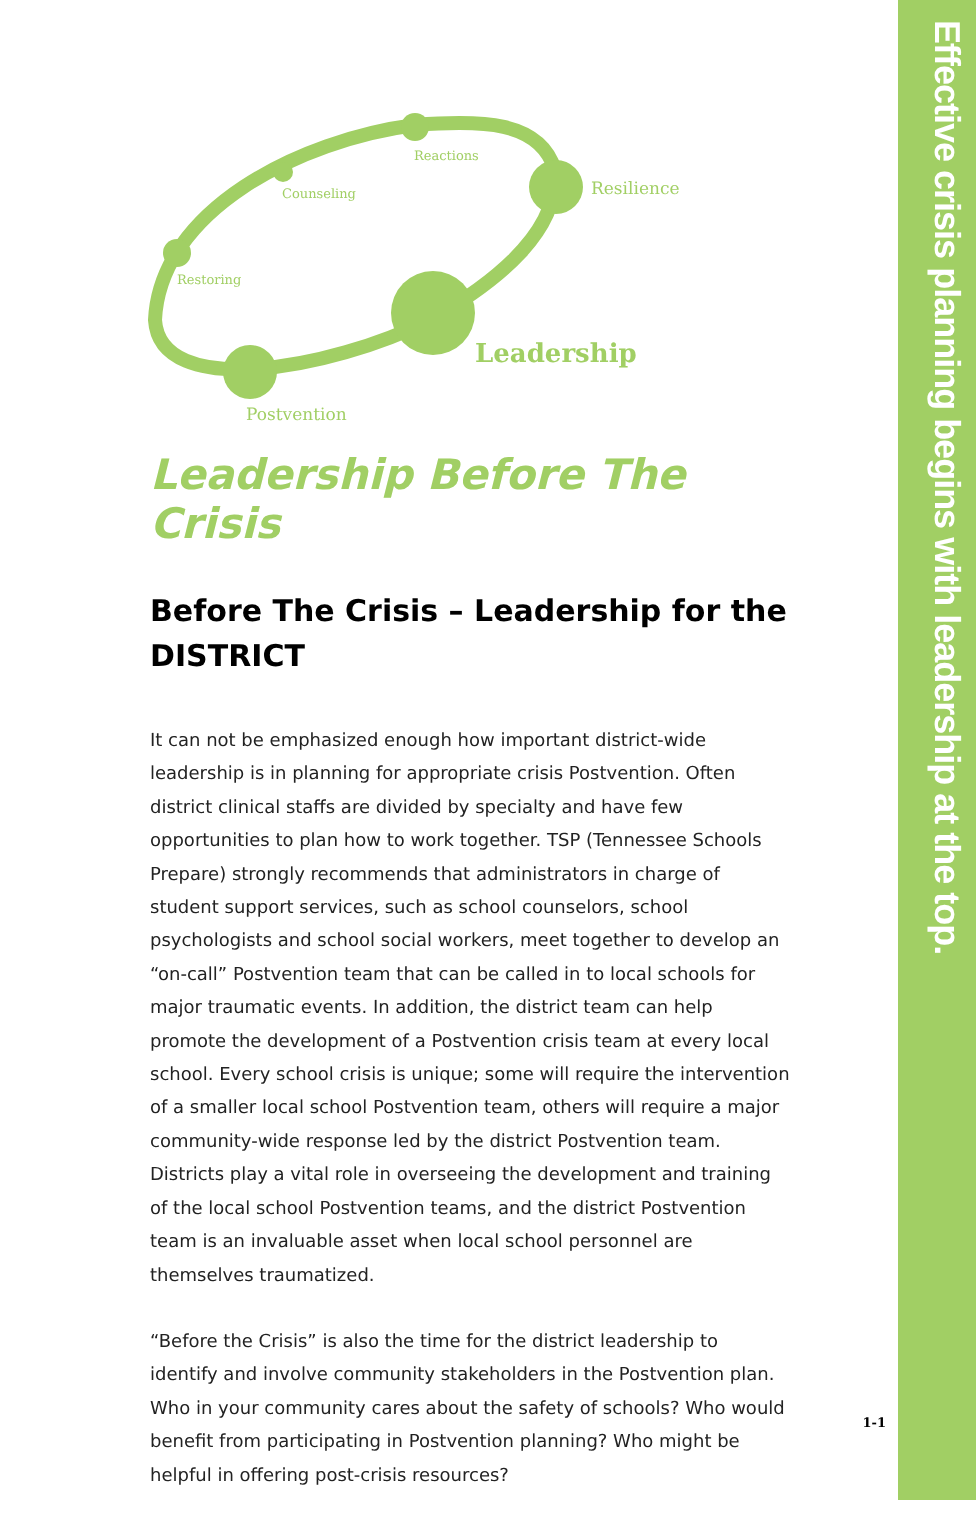Effective crisis planning begins with leadership at the top.
Reactions
Counseling
Restoring
Postvention
Resilience
Leadership
Leadership Before The Crisis
Before The Crisis – Leadership for the DISTRICT
It can not be emphasized enough how important district-wide leadership is in planning for appropriate crisis Postvention. Often district clinical staffs are divided by specialty and have few opportunities to plan how to work together. TSP (Tennessee Schools Prepare) strongly recommends that administrators in charge of student support services, such as school counselors, school psychologists and school social workers, meet together to develop an “on-call” Postvention team that can be called in to local schools for major traumatic events. In addition, the district team can help promote the development of a Postvention crisis team at every local school. Every school crisis is unique; some will require the intervention of a smaller local school Postvention team, others will require a major community-wide response led by the district Postvention team. Districts play a vital role in overseeing the development and training of the local school Postvention teams, and the district Postvention team is an invaluable asset when local school personnel are themselves traumatized.
“Before the Crisis” is also the time for the district leadership to identify and involve community stakeholders in the Postvention plan. Who in your community cares about the safety of schools? Who would benefit from participating in Postvention planning? Who might be helpful in offering post-crisis resources?
1-1